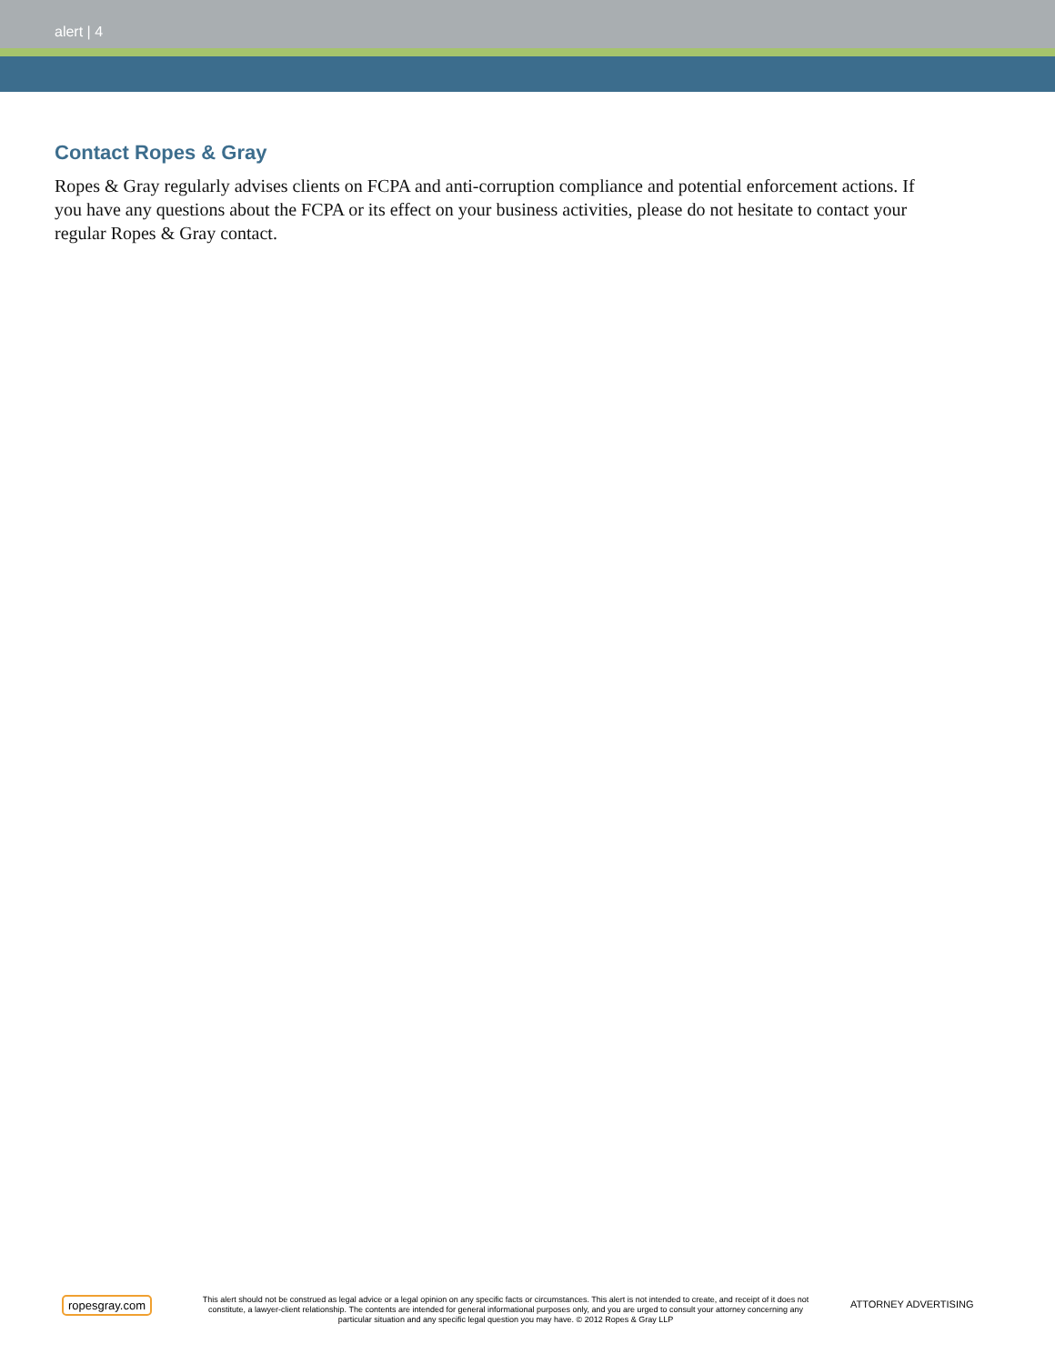alert | 4
Contact Ropes & Gray
Ropes & Gray regularly advises clients on FCPA and anti-corruption compliance and potential enforcement actions. If you have any questions about the FCPA or its effect on your business activities, please do not hesitate to contact your regular Ropes & Gray contact.
ropesgray.com
This alert should not be construed as legal advice or a legal opinion on any specific facts or circumstances. This alert is not intended to create, and receipt of it does not constitute, a lawyer-client relationship. The contents are intended for general informational purposes only, and you are urged to consult your attorney concerning any particular situation and any specific legal question you may have. © 2012 Ropes & Gray LLP
ATTORNEY ADVERTISING